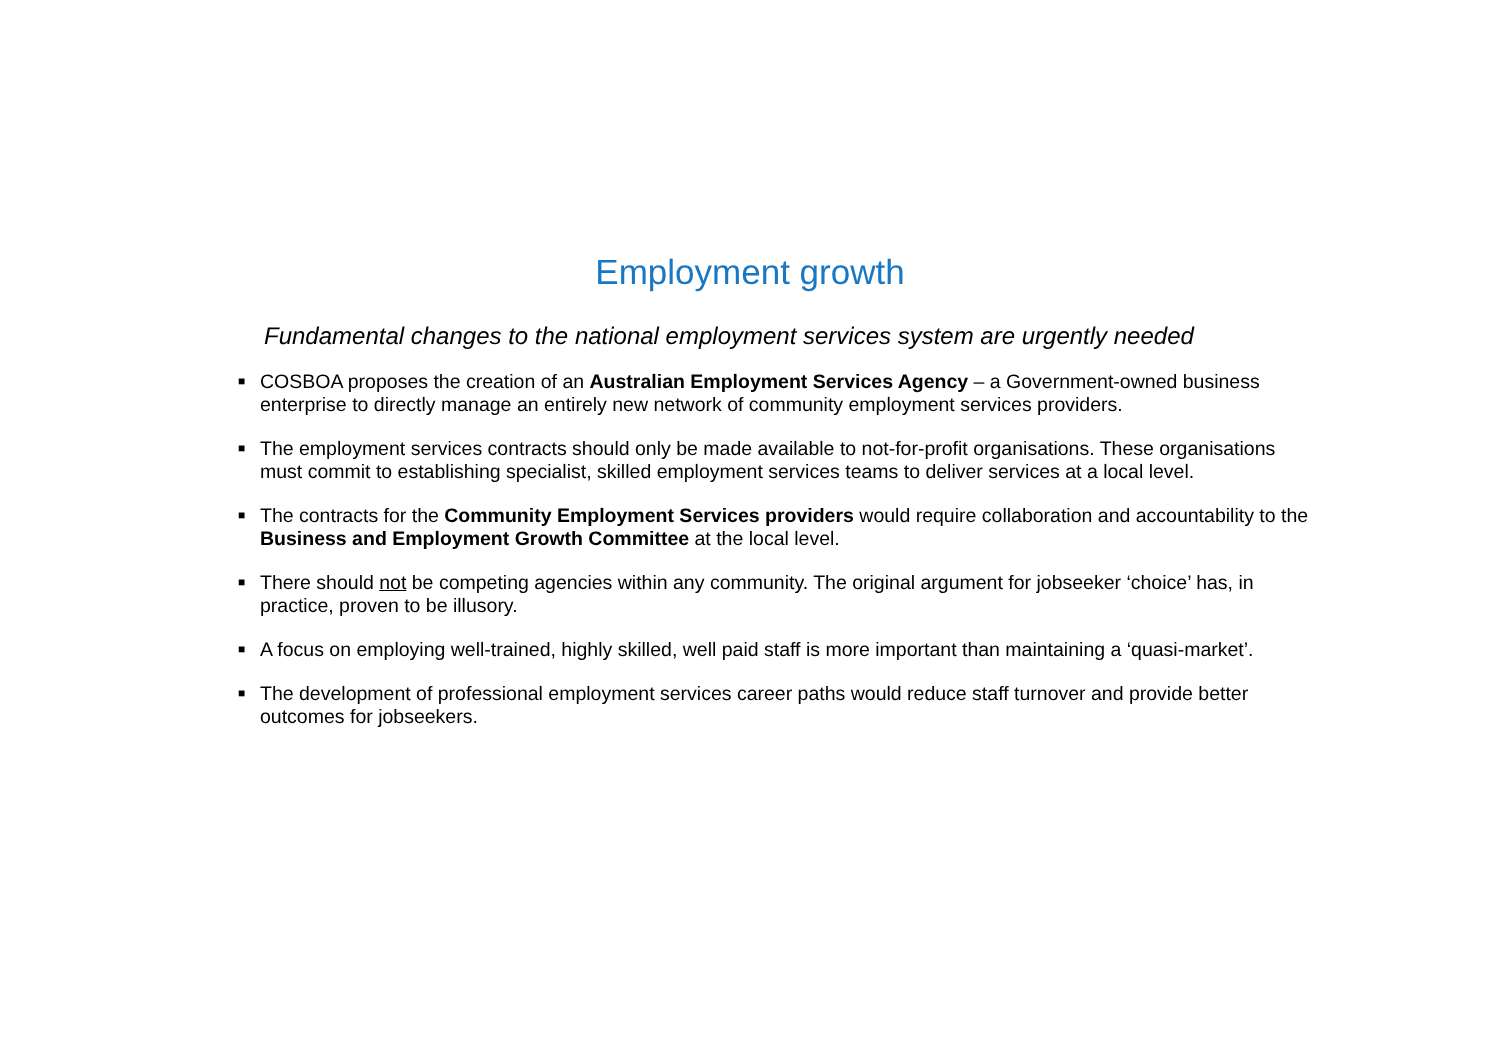Employment growth
Fundamental changes to the national employment services system are urgently needed
■ COSBOA proposes the creation of an Australian Employment Services Agency – a Government-owned business enterprise to directly manage an entirely new network of community employment services providers.
■ The employment services contracts should only be made available to not-for-profit organisations. These organisations must commit to establishing specialist, skilled employment services teams to deliver services at a local level.
■ The contracts for the Community Employment Services providers would require collaboration and accountability to the Business and Employment Growth Committee at the local level.
■ There should not be competing agencies within any community. The original argument for jobseeker ‘choice’ has, in practice, proven to be illusory.
■ A focus on employing well-trained, highly skilled, well paid staff is more important than maintaining a ‘quasi-market’.
■ The development of professional employment services career paths would reduce staff turnover and provide better outcomes for jobseekers.